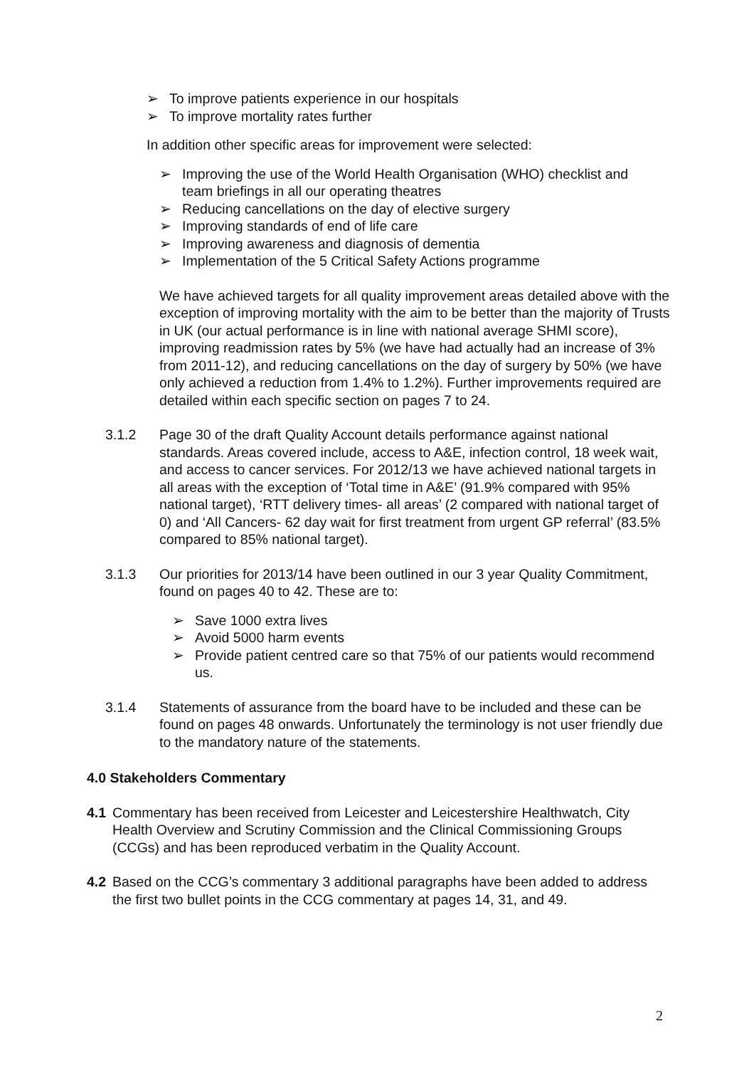➢ To improve patients experience in our hospitals
➢ To improve mortality rates further
In addition other specific areas for improvement were selected:
➢ Improving the use of the World Health Organisation (WHO) checklist and team briefings in all our operating theatres
➢ Reducing cancellations on the day of elective surgery
➢ Improving standards of end of life care
➢ Improving awareness and diagnosis of dementia
➢ Implementation of the 5 Critical Safety Actions programme
We have achieved targets for all quality improvement areas detailed above with the exception of improving mortality with the aim to be better than the majority of Trusts in UK (our actual performance is in line with national average SHMI score), improving readmission rates by 5% (we have had actually had an increase of 3% from 2011-12), and reducing cancellations on the day of surgery by 50% (we have only achieved a reduction from 1.4% to 1.2%). Further improvements required are detailed within each specific section on pages 7 to 24.
3.1.2 Page 30 of the draft Quality Account details performance against national standards. Areas covered include, access to A&E, infection control, 18 week wait, and access to cancer services. For 2012/13 we have achieved national targets in all areas with the exception of ‘Total time in A&E’ (91.9% compared with 95% national target), ‘RTT delivery times- all areas’ (2 compared with national target of 0) and ‘All Cancers- 62 day wait for first treatment from urgent GP referral’ (83.5% compared to 85% national target).
3.1.3 Our priorities for 2013/14 have been outlined in our 3 year Quality Commitment, found on pages 40 to 42. These are to:
➢ Save 1000 extra lives
➢ Avoid 5000 harm events
➢ Provide patient centred care so that 75% of our patients would recommend us.
3.1.4 Statements of assurance from the board have to be included and these can be found on pages 48 onwards. Unfortunately the terminology is not user friendly due to the mandatory nature of the statements.
4.0 Stakeholders Commentary
4.1 Commentary has been received from Leicester and Leicestershire Healthwatch, City Health Overview and Scrutiny Commission and the Clinical Commissioning Groups (CCGs) and has been reproduced verbatim in the Quality Account.
4.2 Based on the CCG’s commentary 3 additional paragraphs have been added to address the first two bullet points in the CCG commentary at pages 14, 31, and 49.
2